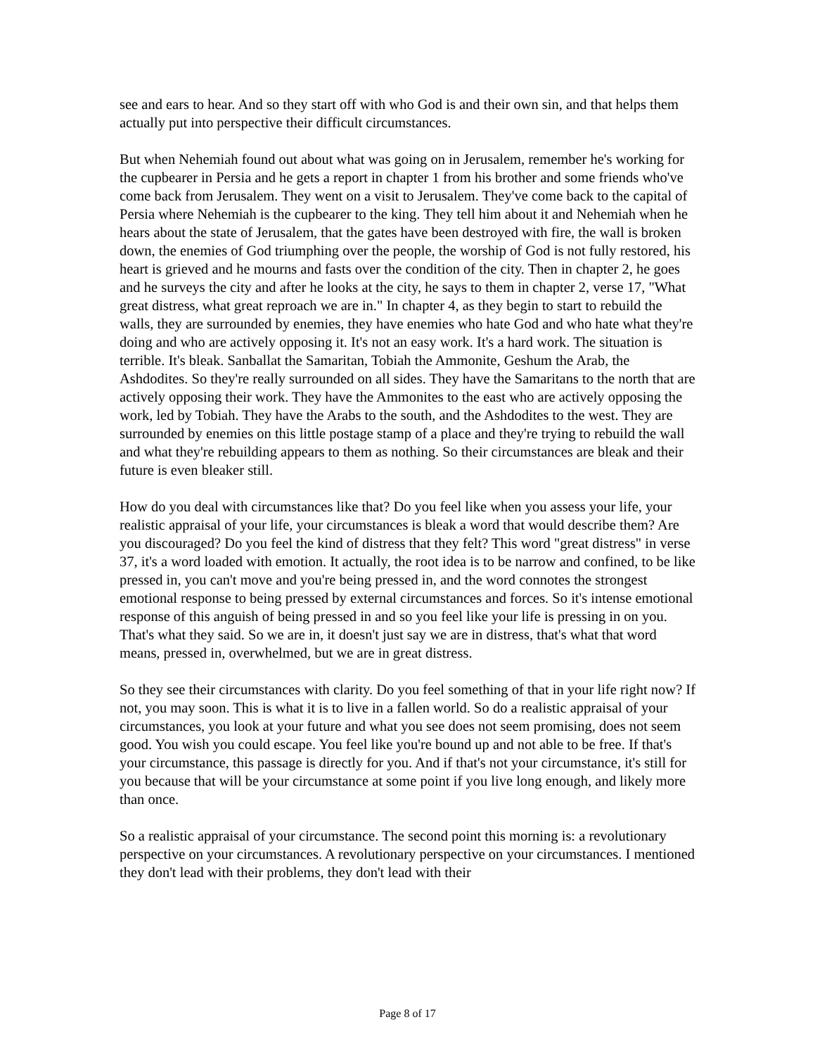see and ears to hear. And so they start off with who God is and their own sin, and that helps them actually put into perspective their difficult circumstances.
But when Nehemiah found out about what was going on in Jerusalem, remember he's working for the cupbearer in Persia and he gets a report in chapter 1 from his brother and some friends who've come back from Jerusalem. They went on a visit to Jerusalem. They've come back to the capital of Persia where Nehemiah is the cupbearer to the king. They tell him about it and Nehemiah when he hears about the state of Jerusalem, that the gates have been destroyed with fire, the wall is broken down, the enemies of God triumphing over the people, the worship of God is not fully restored, his heart is grieved and he mourns and fasts over the condition of the city. Then in chapter 2, he goes and he surveys the city and after he looks at the city, he says to them in chapter 2, verse 17, "What great distress, what great reproach we are in." In chapter 4, as they begin to start to rebuild the walls, they are surrounded by enemies, they have enemies who hate God and who hate what they're doing and who are actively opposing it. It's not an easy work. It's a hard work. The situation is terrible. It's bleak. Sanballat the Samaritan, Tobiah the Ammonite, Geshum the Arab, the Ashdodites. So they're really surrounded on all sides. They have the Samaritans to the north that are actively opposing their work. They have the Ammonites to the east who are actively opposing the work, led by Tobiah. They have the Arabs to the south, and the Ashdodites to the west. They are surrounded by enemies on this little postage stamp of a place and they're trying to rebuild the wall and what they're rebuilding appears to them as nothing. So their circumstances are bleak and their future is even bleaker still.
How do you deal with circumstances like that? Do you feel like when you assess your life, your realistic appraisal of your life, your circumstances is bleak a word that would describe them? Are you discouraged? Do you feel the kind of distress that they felt? This word "great distress" in verse 37, it's a word loaded with emotion. It actually, the root idea is to be narrow and confined, to be like pressed in, you can't move and you're being pressed in, and the word connotes the strongest emotional response to being pressed by external circumstances and forces. So it's intense emotional response of this anguish of being pressed in and so you feel like your life is pressing in on you. That's what they said. So we are in, it doesn't just say we are in distress, that's what that word means, pressed in, overwhelmed, but we are in great distress.
So they see their circumstances with clarity. Do you feel something of that in your life right now? If not, you may soon. This is what it is to live in a fallen world. So do a realistic appraisal of your circumstances, you look at your future and what you see does not seem promising, does not seem good. You wish you could escape. You feel like you're bound up and not able to be free. If that's your circumstance, this passage is directly for you. And if that's not your circumstance, it's still for you because that will be your circumstance at some point if you live long enough, and likely more than once.
So a realistic appraisal of your circumstance. The second point this morning is: a revolutionary perspective on your circumstances. A revolutionary perspective on your circumstances. I mentioned they don't lead with their problems, they don't lead with their
Page 8 of 17